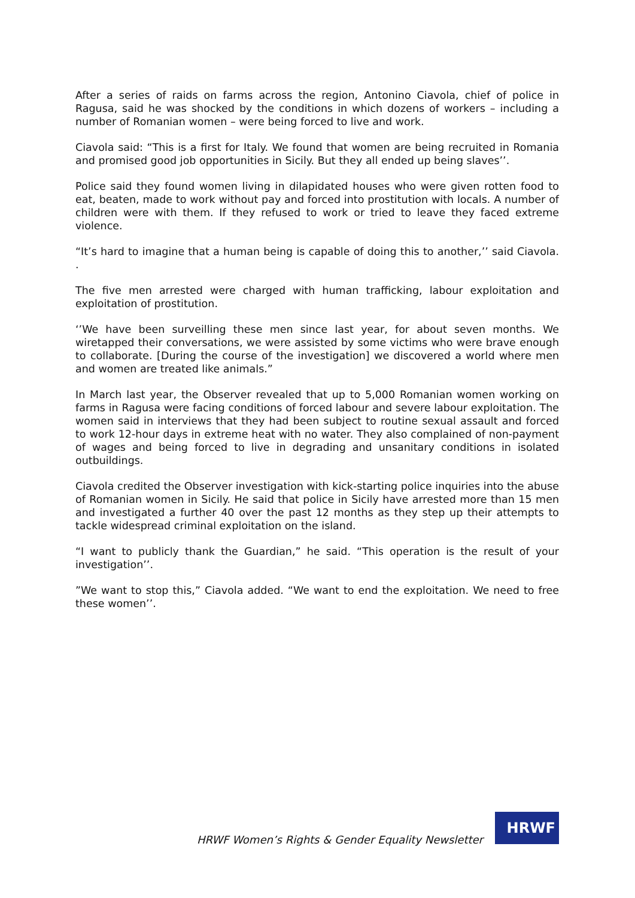After a series of raids on farms across the region, Antonino Ciavola, chief of police in Ragusa, said he was shocked by the conditions in which dozens of workers – including a number of Romanian women – were being forced to live and work.
Ciavola said: “This is a first for Italy. We found that women are being recruited in Romania and promised good job opportunities in Sicily. But they all ended up being slaves’’.
Police said they found women living in dilapidated houses who were given rotten food to eat, beaten, made to work without pay and forced into prostitution with locals. A number of children were with them. If they refused to work or tried to leave they faced extreme violence.
“It’s hard to imagine that a human being is capable of doing this to another,’’ said Ciavola. .
The five men arrested were charged with human trafficking, labour exploitation and exploitation of prostitution.
‘’We have been surveilling these men since last year, for about seven months. We wiretapped their conversations, we were assisted by some victims who were brave enough to collaborate. [During the course of the investigation] we discovered a world where men and women are treated like animals.”
In March last year, the Observer revealed that up to 5,000 Romanian women working on farms in Ragusa were facing conditions of forced labour and severe labour exploitation. The women said in interviews that they had been subject to routine sexual assault and forced to work 12-hour days in extreme heat with no water. They also complained of non-payment of wages and being forced to live in degrading and unsanitary conditions in isolated outbuildings.
Ciavola credited the Observer investigation with kick-starting police inquiries into the abuse of Romanian women in Sicily. He said that police in Sicily have arrested more than 15 men and investigated a further 40 over the past 12 months as they step up their attempts to tackle widespread criminal exploitation on the island.
“I want to publicly thank the Guardian,” he said. “This operation is the result of your investigation’’.
”We want to stop this,” Ciavola added. “We want to end the exploitation. We need to free these women’’.
HRWF Women’s Rights & Gender Equality Newsletter
HRWF